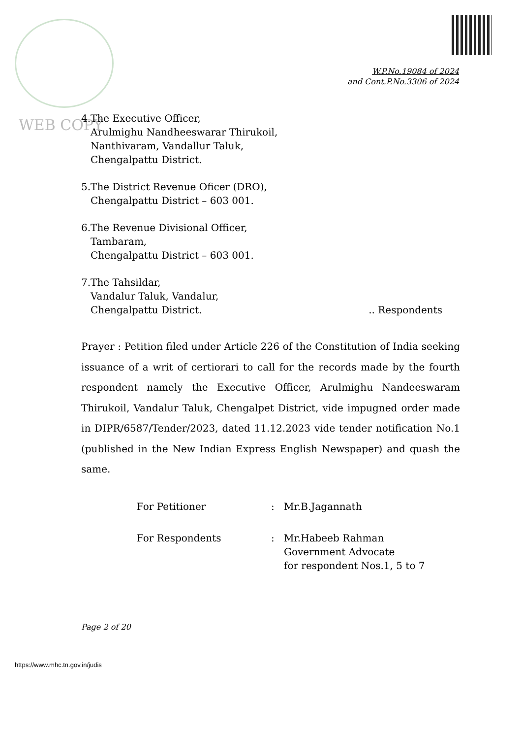W.P.No.19084 of 2024
and Cont.P.No.3306 of 2024
WEB COPY
4.The Executive Officer,
Arulmighu Nandheeswarar Thirukoil,
Nanthivaram, Vandallur Taluk,
Chengalpattu District.
5.The District Revenue Oficer (DRO),
Chengalpattu District – 603 001.
6.The Revenue Divisional Officer,
Tambaram,
Chengalpattu District – 603 001.
7.The Tahsildar,
Vandalur Taluk, Vandalur,
Chengalpattu District. .. Respondents
Prayer : Petition filed under Article 226 of the Constitution of India seeking issuance of a writ of certiorari to call for the records made by the fourth respondent namely the Executive Officer, Arulmighu Nandeeswaram Thirukoil, Vandalur Taluk, Chengalpet District, vide impugned order made in DIPR/6587/Tender/2023, dated 11.12.2023 vide tender notification No.1 (published in the New Indian Express English Newspaper) and quash the same.
| For Petitioner | : | Mr.B.Jagannath |
| For Respondents | : | Mr.Habeeb Rahman Government Advocate for respondent Nos.1, 5 to 7 |
Page 2 of 20
https://www.mhc.tn.gov.in/judis